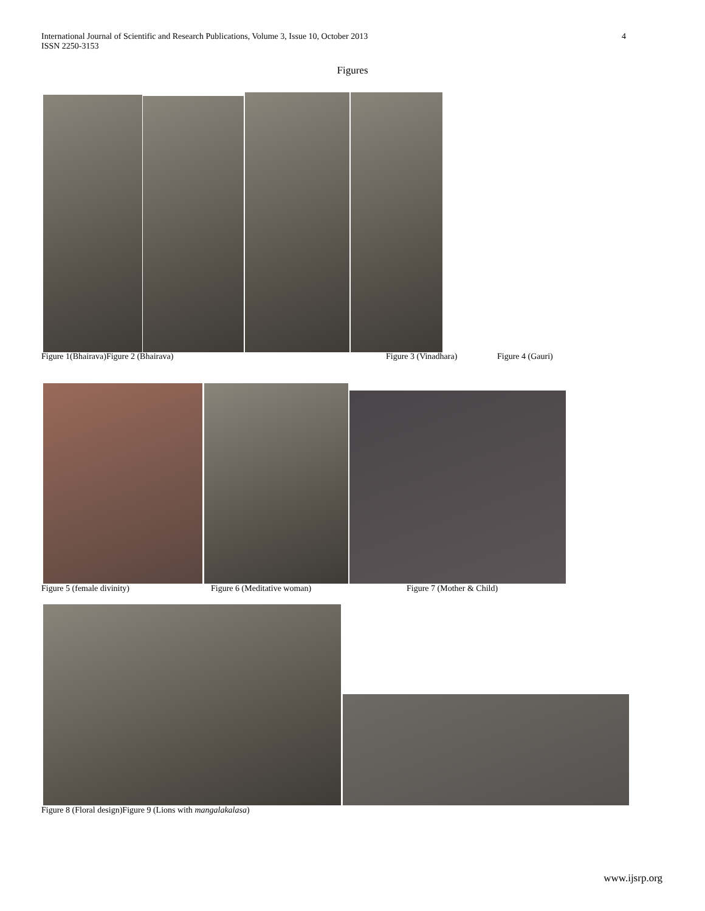International Journal of Scientific and Research Publications, Volume 3, Issue 10, October 2013
ISSN 2250-3153
4
Figures
Figure 1(Bhairava)Figure 2 (Bhairava)
Figure 3 (Vinadhara) Figure 4 (Gauri)
Figure 5 (female divinity) Figure 6 (Meditative woman) Figure 7 (Mother & Child)
Figure 8 (Floral design)Figure 9 (Lions with mangalakalasa)
www.ijsrp.org